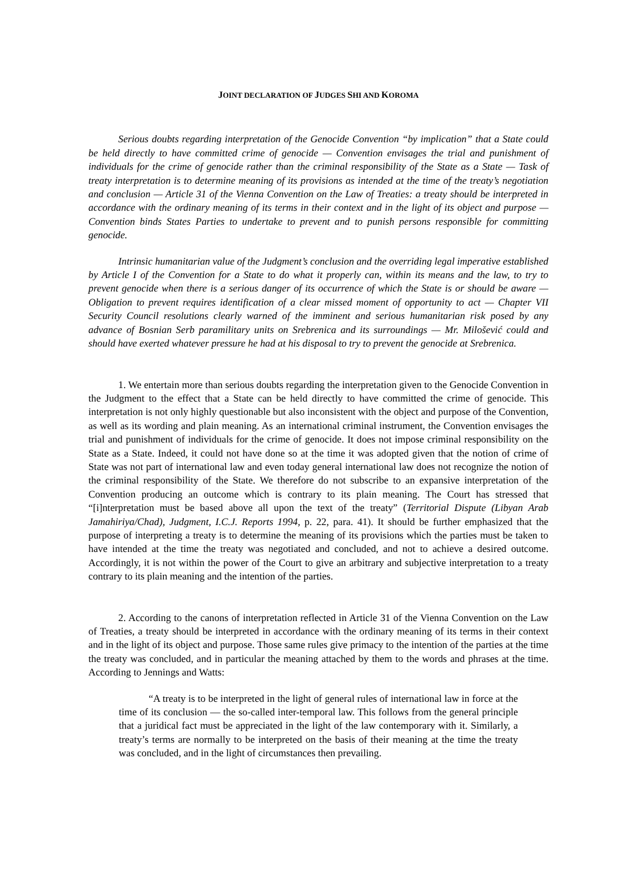JOINT DECLARATION OF JUDGES SHI AND KOROMA
Serious doubts regarding interpretation of the Genocide Convention “by implication” that a State could be held directly to have committed crime of genocide — Convention envisages the trial and punishment of individuals for the crime of genocide rather than the criminal responsibility of the State as a State — Task of treaty interpretation is to determine meaning of its provisions as intended at the time of the treaty’s negotiation and conclusion — Article 31 of the Vienna Convention on the Law of Treaties: a treaty should be interpreted in accordance with the ordinary meaning of its terms in their context and in the light of its object and purpose — Convention binds States Parties to undertake to prevent and to punish persons responsible for committing genocide.
Intrinsic humanitarian value of the Judgment’s conclusion and the overriding legal imperative established by Article I of the Convention for a State to do what it properly can, within its means and the law, to try to prevent genocide when there is a serious danger of its occurrence of which the State is or should be aware — Obligation to prevent requires identification of a clear missed moment of opportunity to act — Chapter VII Security Council resolutions clearly warned of the imminent and serious humanitarian risk posed by any advance of Bosnian Serb paramilitary units on Srebrenica and its surroundings — Mr. Milošević could and should have exerted whatever pressure he had at his disposal to try to prevent the genocide at Srebrenica.
1. We entertain more than serious doubts regarding the interpretation given to the Genocide Convention in the Judgment to the effect that a State can be held directly to have committed the crime of genocide. This interpretation is not only highly questionable but also inconsistent with the object and purpose of the Convention, as well as its wording and plain meaning. As an international criminal instrument, the Convention envisages the trial and punishment of individuals for the crime of genocide. It does not impose criminal responsibility on the State as a State. Indeed, it could not have done so at the time it was adopted given that the notion of crime of State was not part of international law and even today general international law does not recognize the notion of the criminal responsibility of the State. We therefore do not subscribe to an expansive interpretation of the Convention producing an outcome which is contrary to its plain meaning. The Court has stressed that “[i]nterpretation must be based above all upon the text of the treaty” (Territorial Dispute (Libyan Arab Jamahiriya/Chad), Judgment, I.C.J. Reports 1994, p. 22, para. 41). It should be further emphasized that the purpose of interpreting a treaty is to determine the meaning of its provisions which the parties must be taken to have intended at the time the treaty was negotiated and concluded, and not to achieve a desired outcome. Accordingly, it is not within the power of the Court to give an arbitrary and subjective interpretation to a treaty contrary to its plain meaning and the intention of the parties.
2. According to the canons of interpretation reflected in Article 31 of the Vienna Convention on the Law of Treaties, a treaty should be interpreted in accordance with the ordinary meaning of its terms in their context and in the light of its object and purpose. Those same rules give primacy to the intention of the parties at the time the treaty was concluded, and in particular the meaning attached by them to the words and phrases at the time. According to Jennings and Watts:
“A treaty is to be interpreted in the light of general rules of international law in force at the time of its conclusion — the so-called inter-temporal law. This follows from the general principle that a juridical fact must be appreciated in the light of the law contemporary with it. Similarly, a treaty’s terms are normally to be interpreted on the basis of their meaning at the time the treaty was concluded, and in the light of circumstances then prevailing.